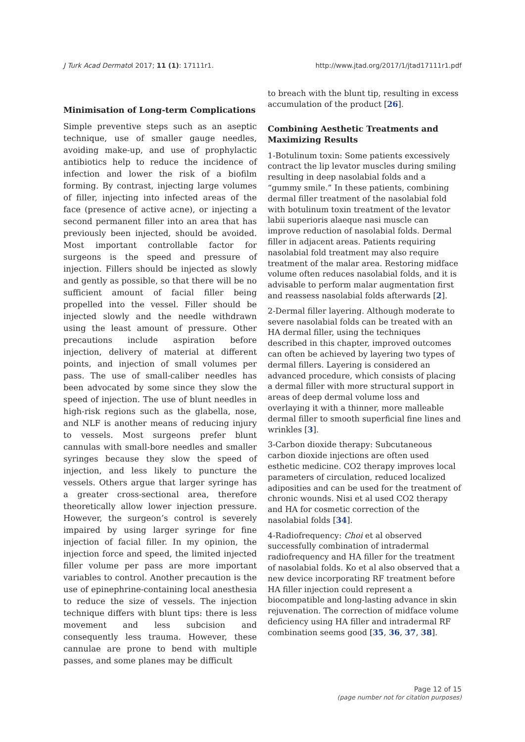J Turk Acad Dermatol 2017; 11 (1): 17111r1. http://www.jtad.org/2017/1/jtad17111r1.pdf
Minimisation of Long-term Complications
Simple preventive steps such as an aseptic technique, use of smaller gauge needles, avoiding make-up, and use of prophylactic antibiotics help to reduce the incidence of infection and lower the risk of a biofilm forming. By contrast, injecting large volumes of filler, injecting into infected areas of the face (presence of active acne), or injecting a second permanent filler into an area that has previously been injected, should be avoided. Most important controllable factor for surgeons is the speed and pressure of injection. Fillers should be injected as slowly and gently as possible, so that there will be no sufficient amount of facial filler being propelled into the vessel. Filler should be injected slowly and the needle withdrawn using the least amount of pressure. Other precautions include aspiration before injection, delivery of material at different points, and injection of small volumes per pass. The use of small-caliber needles has been advocated by some since they slow the speed of injection. The use of blunt needles in high-risk regions such as the glabella, nose, and NLF is another means of reducing injury to vessels. Most surgeons prefer blunt cannulas with small-bore needles and smaller syringes because they slow the speed of injection, and less likely to puncture the vessels. Others argue that larger syringe has a greater cross-sectional area, therefore theoretically allow lower injection pressure. However, the surgeon’s control is severely impaired by using larger syringe for fine injection of facial filler. In my opinion, the injection force and speed, the limited injected filler volume per pass are more important variables to control. Another precaution is the use of epinephrine-containing local anesthesia to reduce the size of vessels. The injection technique differs with blunt tips: there is less movement and less subcision and consequently less trauma. However, these cannulae are prone to bend with multiple passes, and some planes may be difficult
to breach with the blunt tip, resulting in excess accumulation of the product [26].
Combining Aesthetic Treatments and Maximizing Results
1-Botulinum toxin: Some patients excessively contract the lip levator muscles during smiling resulting in deep nasolabial folds and a “gummy smile.” In these patients, combining dermal filler treatment of the nasolabial fold with botulinum toxin treatment of the levator labii superioris alaeque nasi muscle can improve reduction of nasolabial folds. Dermal filler in adjacent areas. Patients requiring nasolabial fold treatment may also require treatment of the malar area. Restoring midface volume often reduces nasolabial folds, and it is advisable to perform malar augmentation first and reassess nasolabial folds afterwards [2].
2-Dermal filler layering. Although moderate to severe nasolabial folds can be treated with an HA dermal filler, using the techniques described in this chapter, improved outcomes can often be achieved by layering two types of dermal fillers. Layering is considered an advanced procedure, which consists of placing a dermal filler with more structural support in areas of deep dermal volume loss and overlaying it with a thinner, more malleable dermal filler to smooth superficial fine lines and wrinkles [3].
3-Carbon dioxide therapy: Subcutaneous carbon dioxide injections are often used esthetic medicine. CO2 therapy improves local parameters of circulation, reduced localized adiposities and can be used for the treatment of chronic wounds. Nisi et al used CO2 therapy and HA for cosmetic correction of the nasolabial folds [34].
4-Radiofrequency: Choi et al observed successfully combination of intradermal radiofrequency and HA filler for the treatment of nasolabial folds. Ko et al also observed that a new device incorporating RF treatment before HA filler injection could represent a biocompatible and long-lasting advance in skin rejuvenation. The correction of midface volume deficiency using HA filler and intradermal RF combination seems good [35, 36, 37, 38].
Page 12 of 15
(page number not for citation purposes)